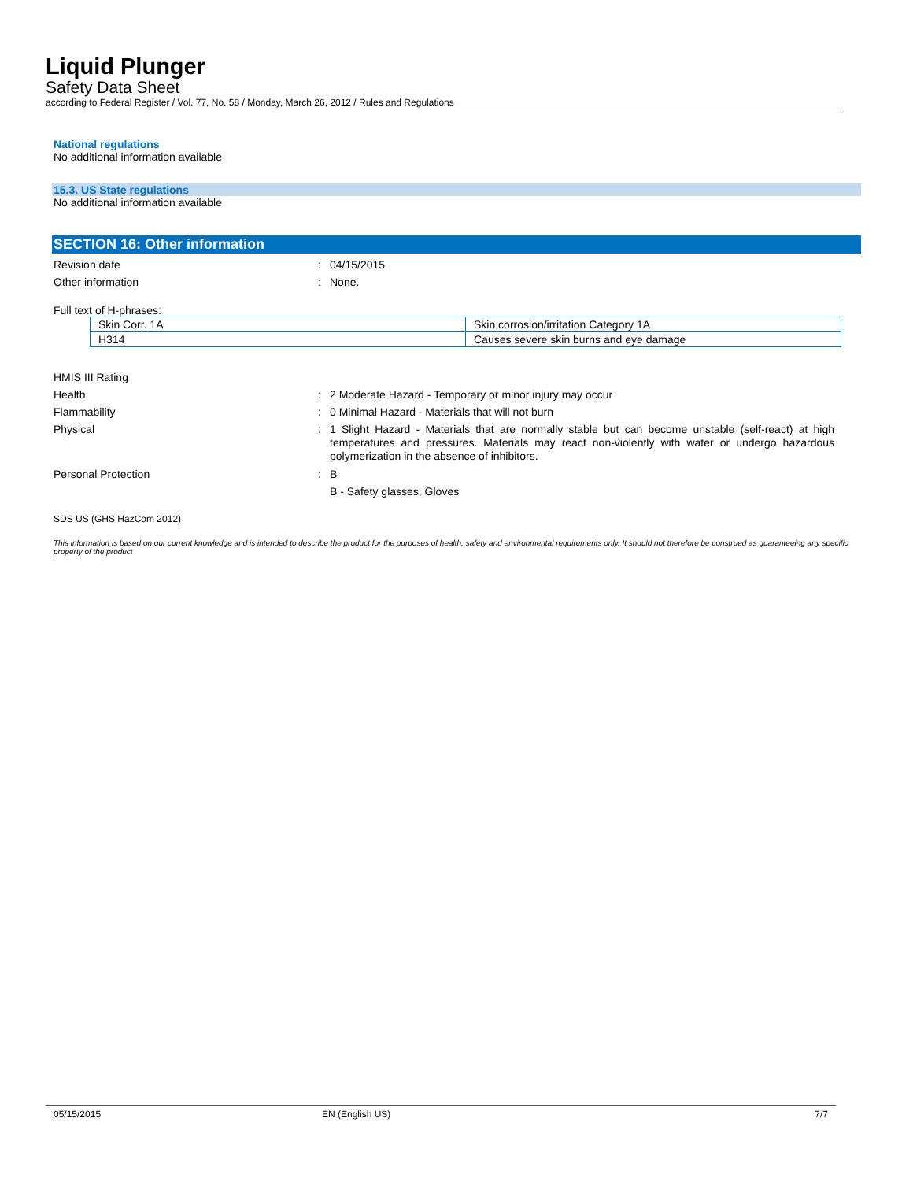Liquid Plunger
Safety Data Sheet
according to Federal Register / Vol. 77, No. 58 / Monday, March 26, 2012 / Rules and Regulations
National regulations
No additional information available
15.3. US State regulations
No additional information available
SECTION 16: Other information
Revision date : 04/15/2015
Other information : None.
Full text of H-phrases:
| Skin Corr. 1A | Skin corrosion/irritation Category 1A |
| H314 | Causes severe skin burns and eye damage |
HMIS III Rating
Health : 2 Moderate Hazard - Temporary or minor injury may occur
Flammability : 0 Minimal Hazard - Materials that will not burn
Physical :
1 Slight Hazard - Materials that are normally stable but can become unstable (self-react) at high temperatures and pressures. Materials may react non-violently with water or undergo hazardous polymerization in the absence of inhibitors.
Personal Protection : B
B - Safety glasses, Gloves
SDS US (GHS HazCom 2012)
This information is based on our current knowledge and is intended to describe the product for the purposes of health, safety and environmental requirements only. It should not therefore be construed as guaranteeing any specific property of the product
05/15/2015 EN (English US) 7/7